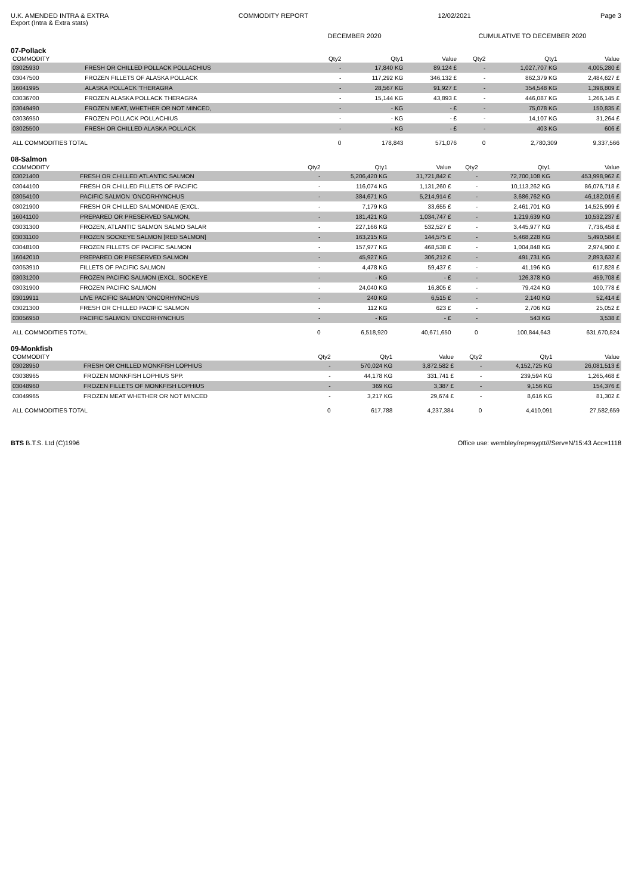U.K. AMENDED INTRA & EXTRA COMMODITY REPORT 12/02/2021 Page 3
Export (Intra & Extra stats)
DECEMBER 2020 CUMULATIVE TO DECEMBER 2020
07-Pollack
| COMMODITY | | Qty2 | Qty1 | Value | Qty2 | Qty1 | Value |
| --- | --- | --- | --- | --- | --- | --- | --- |
| 03025930 | FRESH OR CHILLED POLLACK POLLACHIUS | - | 17,840 KG | 89,124 £ | - | 1,027,707 KG | 4,005,280 £ |
| 03047500 | FROZEN FILLETS OF ALASKA POLLACK | - | 117,292 KG | 346,132 £ | - | 862,379 KG | 2,484,627 £ |
| 16041995 | ALASKA POLLACK 'THERAGRA | - | 28,567 KG | 91,927 £ | - | 354,548 KG | 1,398,809 £ |
| 03036700 | FROZEN ALASKA POLLACK THERAGRA | - | 15,144 KG | 43,893 £ | - | 446,087 KG | 1,266,145 £ |
| 03049490 | FROZEN MEAT, WHETHER OR NOT MINCED, | - | - KG | - £ | - | 75,078 KG | 150,835 £ |
| 03036950 | FROZEN POLLACK POLLACHIUS | - | - KG | - £ | - | 14,107 KG | 31,264 £ |
| 03025500 | FRESH OR CHILLED ALASKA POLLACK | - | - KG | - £ | - | 403 KG | 606 £ |
| ALL COMMODITIES TOTAL | | 0 | 178,843 | 571,076 | 0 | 2,780,309 | 9,337,566 |
08-Salmon
| COMMODITY | | Qty2 | Qty1 | Value | Qty2 | Qty1 | Value |
| --- | --- | --- | --- | --- | --- | --- | --- |
| 03021400 | FRESH OR CHILLED ATLANTIC SALMON | - | 5,206,420 KG | 31,721,842 £ | - | 72,700,108 KG | 453,998,962 £ |
| 03044100 | FRESH OR CHILLED FILLETS OF PACIFIC | - | 116,074 KG | 1,131,260 £ | - | 10,113,262 KG | 86,076,718 £ |
| 03054100 | PACIFIC SALMON 'ONCORHYNCHUS | - | 384,671 KG | 5,214,914 £ | - | 3,686,762 KG | 46,182,016 £ |
| 03021900 | FRESH OR CHILLED SALMONIDAE (EXCL. | - | 7,179 KG | 33,655 £ | - | 2,461,701 KG | 14,525,999 £ |
| 16041100 | PREPARED OR PRESERVED SALMON, | - | 181,421 KG | 1,034,747 £ | - | 1,219,639 KG | 10,532,237 £ |
| 03031300 | FROZEN, ATLANTIC SALMON SALMO SALAR | - | 227,166 KG | 532,527 £ | - | 3,445,977 KG | 7,736,458 £ |
| 03031100 | FROZEN SOCKEYE SALMON [RED SALMON] | - | 163,215 KG | 144,575 £ | - | 5,468,228 KG | 5,490,584 £ |
| 03048100 | FROZEN FILLETS OF PACIFIC SALMON | - | 157,977 KG | 468,538 £ | - | 1,004,848 KG | 2,974,900 £ |
| 16042010 | PREPARED OR PRESERVED SALMON | - | 45,927 KG | 306,212 £ | - | 491,731 KG | 2,893,632 £ |
| 03053910 | FILLETS OF PACIFIC SALMON | - | 4,478 KG | 59,437 £ | - | 41,196 KG | 617,828 £ |
| 03031200 | FROZEN PACIFIC SALMON (EXCL. SOCKEYE | - | - KG | - £ | - | 126,378 KG | 459,708 £ |
| 03031900 | FROZEN PACIFIC SALMON | - | 24,040 KG | 16,805 £ | - | 79,424 KG | 100,778 £ |
| 03019911 | LIVE PACIFIC SALMON 'ONCORHYNCHUS | - | 240 KG | 6,515 £ | - | 2,140 KG | 52,414 £ |
| 03021300 | FRESH OR CHILLED PACIFIC SALMON | - | 112 KG | 623 £ | - | 2,706 KG | 25,052 £ |
| 03056950 | PACIFIC SALMON 'ONCORHYNCHUS | - | - KG | - £ | - | 543 KG | 3,538 £ |
| ALL COMMODITIES TOTAL | | 0 | 6,518,920 | 40,671,650 | 0 | 100,844,643 | 631,670,824 |
09-Monkfish
| COMMODITY | | Qty2 | Qty1 | Value | Qty2 | Qty1 | Value |
| --- | --- | --- | --- | --- | --- | --- | --- |
| 03028950 | FRESH OR CHILLED MONKFISH LOPHIUS | - | 570,024 KG | 3,872,582 £ | - | 4,152,725 KG | 26,081,513 £ |
| 03038965 | FROZEN MONKFISH LOPHIUS SPP. | - | 44,178 KG | 331,741 £ | - | 239,594 KG | 1,265,468 £ |
| 03048960 | FROZEN FILLETS OF MONKFISH LOPHIUS | - | 369 KG | 3,387 £ | - | 9,156 KG | 154,376 £ |
| 03049965 | FROZEN MEAT WHETHER OR NOT MINCED | - | 3,217 KG | 29,674 £ | - | 8,616 KG | 81,302 £ |
| ALL COMMODITIES TOTAL | | 0 | 617,788 | 4,237,384 | 0 | 4,410,091 | 27,582,659 |
BTS B.T.S. Ltd (C)1996 Office use: wembley/rep=syptt///Serv=N/15:43 Acc=1118